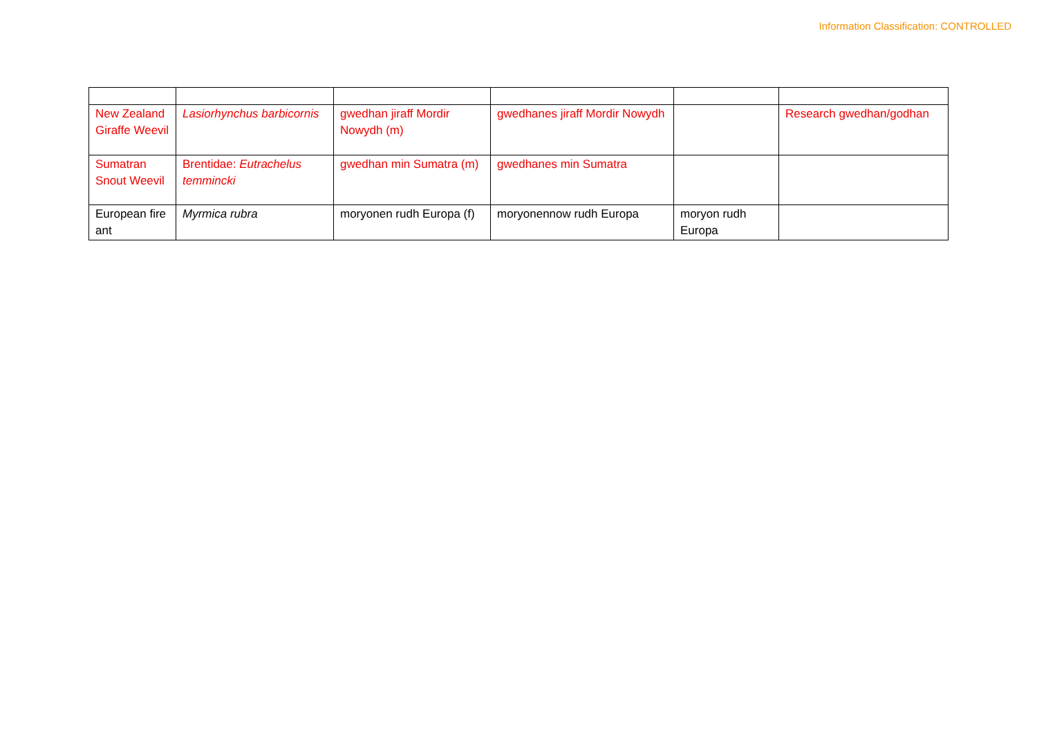Information Classification: CONTROLLED
| New Zealand Giraffe Weevil | Lasiorhynchus barbicornis | gwedhan jiraff Mordir Nowydh (m) | gwedhanes jiraff Mordir Nowydh | | Research gwedhan/godhan |
| Sumatran Snout Weevil | Brentidae: Eutrachelus temmincki | gwedhan min Sumatra (m) | gwedhanes min Sumatra | | |
| European fire ant | Myrmica rubra | moryonen rudh Europa (f) | moryonennow rudh Europa | moryon rudh Europa | |